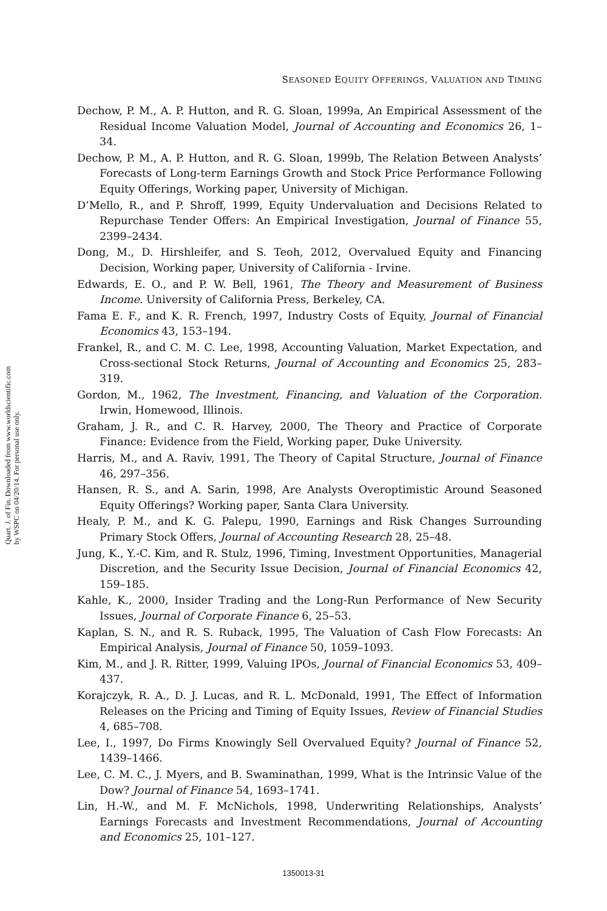Quart. J. of Fin. Downloaded from www.worldscientific.com
by WSPC on 04/20/14. For personal use only.
SEASONED EQUITY OFFERINGS, VALUATION AND TIMING
Dechow, P. M., A. P. Hutton, and R. G. Sloan, 1999a, An Empirical Assessment of the Residual Income Valuation Model, Journal of Accounting and Economics 26, 1–34.
Dechow, P. M., A. P. Hutton, and R. G. Sloan, 1999b, The Relation Between Analysts’ Forecasts of Long-term Earnings Growth and Stock Price Performance Following Equity Offerings, Working paper, University of Michigan.
D’Mello, R., and P. Shroff, 1999, Equity Undervaluation and Decisions Related to Repurchase Tender Offers: An Empirical Investigation, Journal of Finance 55, 2399–2434.
Dong, M., D. Hirshleifer, and S. Teoh, 2012, Overvalued Equity and Financing Decision, Working paper, University of California - Irvine.
Edwards, E. O., and P. W. Bell, 1961, The Theory and Measurement of Business Income. University of California Press, Berkeley, CA.
Fama E. F., and K. R. French, 1997, Industry Costs of Equity, Journal of Financial Economics 43, 153–194.
Frankel, R., and C. M. C. Lee, 1998, Accounting Valuation, Market Expectation, and Cross-sectional Stock Returns, Journal of Accounting and Economics 25, 283–319.
Gordon, M., 1962, The Investment, Financing, and Valuation of the Corporation. Irwin, Homewood, Illinois.
Graham, J. R., and C. R. Harvey, 2000, The Theory and Practice of Corporate Finance: Evidence from the Field, Working paper, Duke University.
Harris, M., and A. Raviv, 1991, The Theory of Capital Structure, Journal of Finance 46, 297–356.
Hansen, R. S., and A. Sarin, 1998, Are Analysts Overoptimistic Around Seasoned Equity Offerings? Working paper, Santa Clara University.
Healy, P. M., and K. G. Palepu, 1990, Earnings and Risk Changes Surrounding Primary Stock Offers, Journal of Accounting Research 28, 25–48.
Jung, K., Y.-C. Kim, and R. Stulz, 1996, Timing, Investment Opportunities, Managerial Discretion, and the Security Issue Decision, Journal of Financial Economics 42, 159–185.
Kahle, K., 2000, Insider Trading and the Long-Run Performance of New Security Issues, Journal of Corporate Finance 6, 25–53.
Kaplan, S. N., and R. S. Ruback, 1995, The Valuation of Cash Flow Forecasts: An Empirical Analysis, Journal of Finance 50, 1059–1093.
Kim, M., and J. R. Ritter, 1999, Valuing IPOs, Journal of Financial Economics 53, 409–437.
Korajczyk, R. A., D. J. Lucas, and R. L. McDonald, 1991, The Effect of Information Releases on the Pricing and Timing of Equity Issues, Review of Financial Studies 4, 685–708.
Lee, I., 1997, Do Firms Knowingly Sell Overvalued Equity? Journal of Finance 52, 1439–1466.
Lee, C. M. C., J. Myers, and B. Swaminathan, 1999, What is the Intrinsic Value of the Dow? Journal of Finance 54, 1693–1741.
Lin, H.-W., and M. F. McNichols, 1998, Underwriting Relationships, Analysts’ Earnings Forecasts and Investment Recommendations, Journal of Accounting and Economics 25, 101–127.
1350013-31